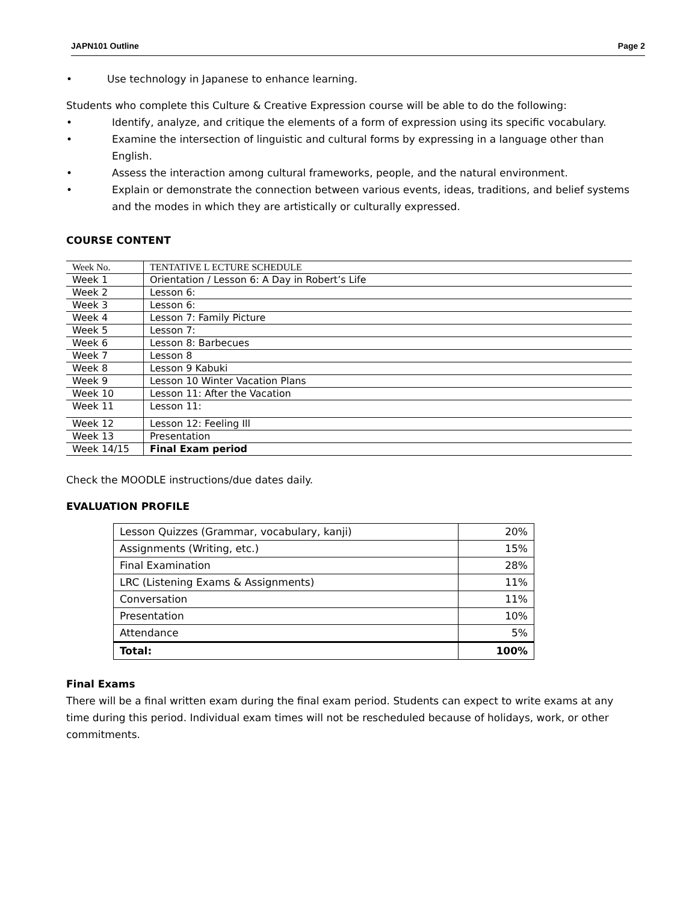JAPN101 Outline Page 2
• Use technology in Japanese to enhance learning.
Students who complete this Culture & Creative Expression course will be able to do the following:
• Identify, analyze, and critique the elements of a form of expression using its specific vocabulary.
• Examine the intersection of linguistic and cultural forms by expressing in a language other than English.
• Assess the interaction among cultural frameworks, people, and the natural environment.
• Explain or demonstrate the connection between various events, ideas, traditions, and belief systems and the modes in which they are artistically or culturally expressed.
COURSE CONTENT
| Week No. | TENTATIVE L ECTURE SCHEDULE |
| Week 1 | Orientation / Lesson 6: A Day in Robert’s Life |
| Week 2 | Lesson 6: |
| Week 3 | Lesson 6: |
| Week 4 | Lesson 7: Family Picture |
| Week 5 | Lesson 7: |
| Week 6 | Lesson 8: Barbecues |
| Week 7 | Lesson 8 |
| Week 8 | Lesson 9 Kabuki |
| Week 9 | Lesson 10 Winter Vacation Plans |
| Week 10 | Lesson 11: After the Vacation |
| Week 11 | Lesson 11: |
| Week 12 | Lesson 12: Feeling Ill |
| Week 13 | Presentation |
| Week 14/15 | Final Exam period |
Check the MOODLE instructions/due dates daily.
EVALUATION PROFILE
| Lesson Quizzes (Grammar, vocabulary, kanji) | 20% |
| Assignments (Writing, etc.) | 15% |
| Final Examination | 28% |
| LRC (Listening Exams & Assignments) | 11% |
| Conversation | 11% |
| Presentation | 10% |
| Attendance | 5% |
| Total: | 100% |
Final Exams
There will be a final written exam during the final exam period. Students can expect to write exams at any time during this period. Individual exam times will not be rescheduled because of holidays, work, or other commitments.